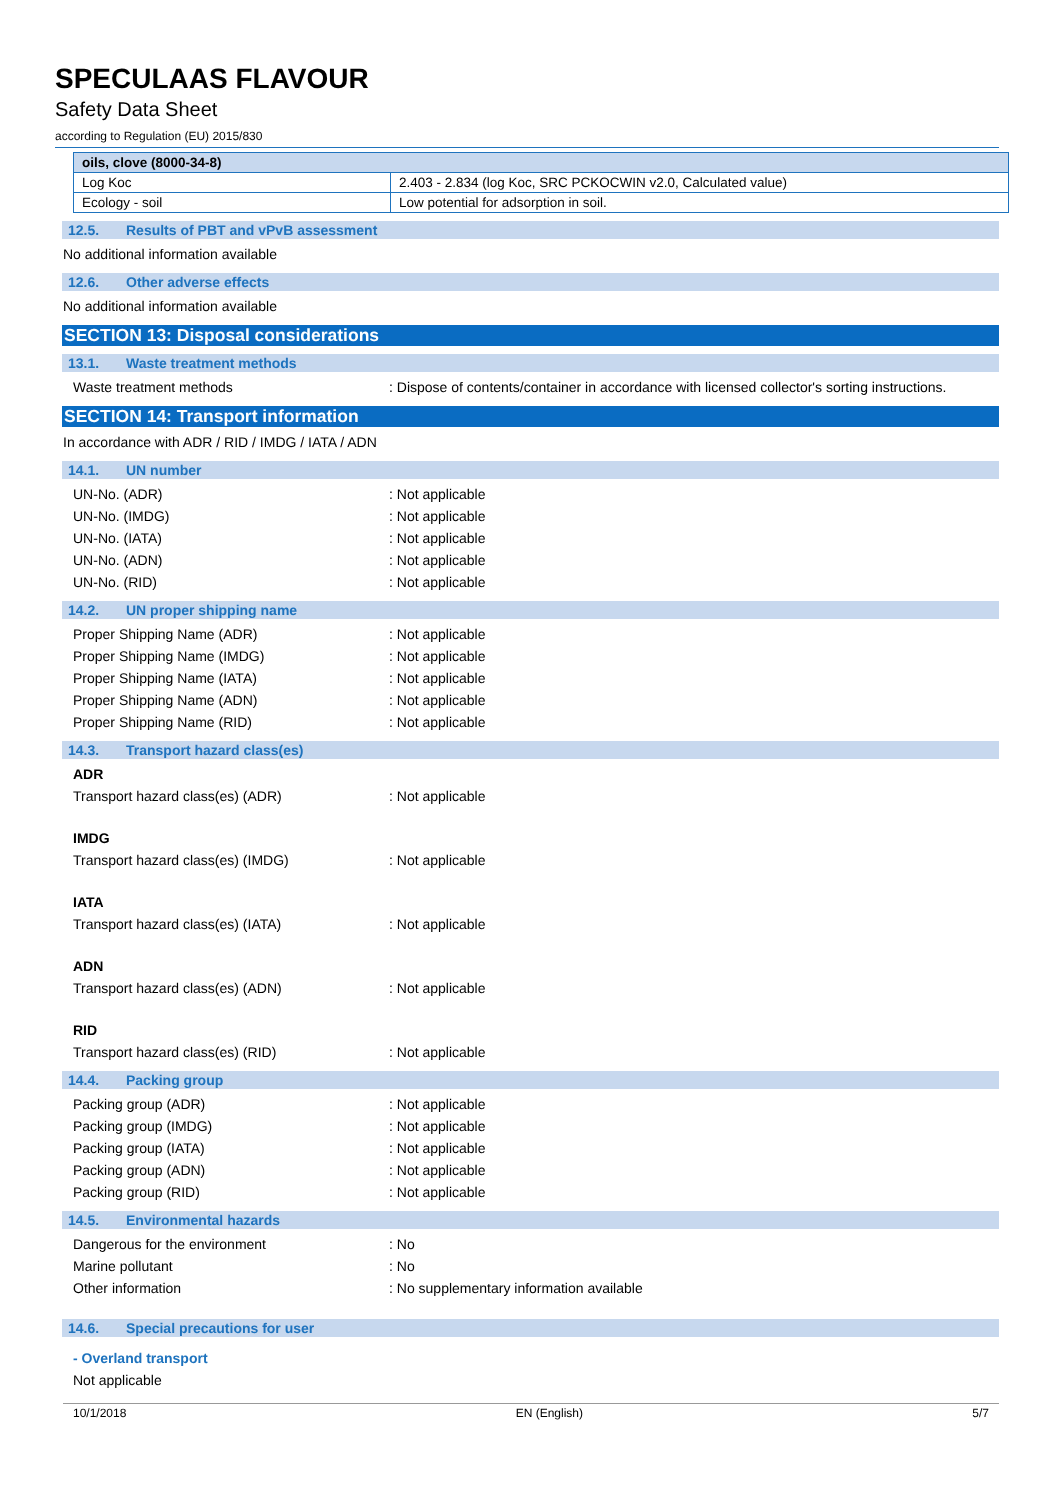SPECULAAS FLAVOUR
Safety Data Sheet
according to Regulation (EU) 2015/830
| oils, clove (8000-34-8) | |
| --- | --- |
| Log Koc | 2.403 - 2.834 (log Koc, SRC PCKOCWIN v2.0, Calculated value) |
| Ecology - soil | Low potential for adsorption in soil. |
12.5. Results of PBT and vPvB assessment
No additional information available
12.6. Other adverse effects
No additional information available
SECTION 13: Disposal considerations
13.1. Waste treatment methods
Waste treatment methods : Dispose of contents/container in accordance with licensed collector's sorting instructions.
SECTION 14: Transport information
In accordance with ADR / RID / IMDG / IATA / ADN
14.1. UN number
UN-No. (ADR) : Not applicable
UN-No. (IMDG) : Not applicable
UN-No. (IATA) : Not applicable
UN-No. (ADN) : Not applicable
UN-No. (RID) : Not applicable
14.2. UN proper shipping name
Proper Shipping Name (ADR) : Not applicable
Proper Shipping Name (IMDG) : Not applicable
Proper Shipping Name (IATA) : Not applicable
Proper Shipping Name (ADN) : Not applicable
Proper Shipping Name (RID) : Not applicable
14.3. Transport hazard class(es)
ADR
Transport hazard class(es) (ADR) : Not applicable
IMDG
Transport hazard class(es) (IMDG) : Not applicable
IATA
Transport hazard class(es) (IATA) : Not applicable
ADN
Transport hazard class(es) (ADN) : Not applicable
RID
Transport hazard class(es) (RID) : Not applicable
14.4. Packing group
Packing group (ADR) : Not applicable
Packing group (IMDG) : Not applicable
Packing group (IATA) : Not applicable
Packing group (ADN) : Not applicable
Packing group (RID) : Not applicable
14.5. Environmental hazards
Dangerous for the environment : No
Marine pollutant : No
Other information : No supplementary information available
14.6. Special precautions for user
- Overland transport
Not applicable
10/1/2018 EN (English) 5/7